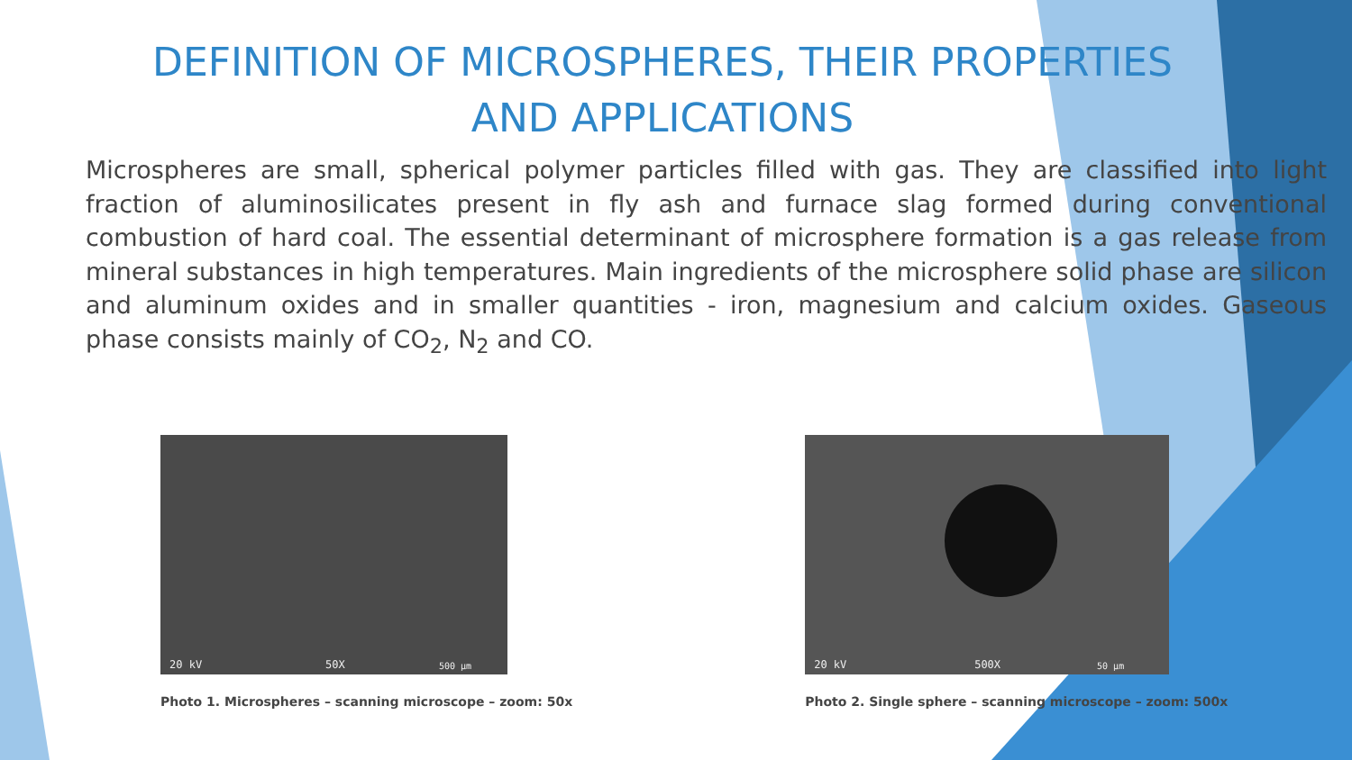DEFINITION OF MICROSPHERES, THEIR PROPERTIES AND APPLICATIONS
Microspheres are small, spherical polymer particles filled with gas. They are classified into light fraction of aluminosilicates present in fly ash and furnace slag formed during conventional combustion of hard coal. The essential determinant of microsphere formation is a gas release from mineral substances in high temperatures. Main ingredients of the microsphere solid phase are silicon and aluminum oxides and in smaller quantities - iron, magnesium and calcium oxides. Gaseous phase consists mainly of CO<sub>2</sub>, N<sub>2</sub> and CO.
20 kV 50X 500 µm
Photo 1. Microspheres – scanning microscope – zoom: 50x
20 kV 500X 50 µm
Photo 2. Single sphere – scanning microscope – zoom: 500x